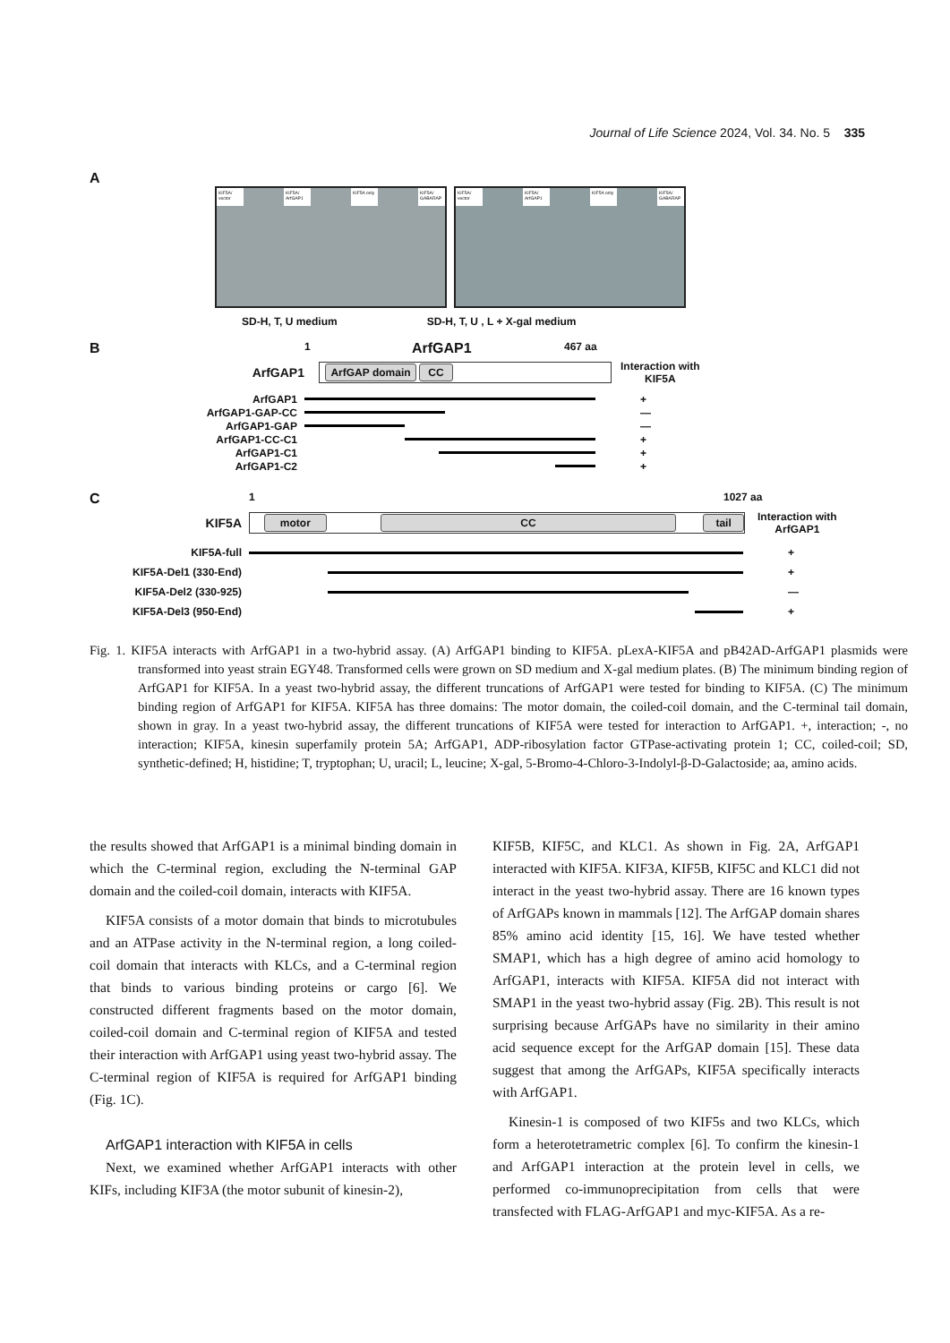Journal of Life Science 2024, Vol. 34. No. 5 335
A
KIF5A/ vector KIF5A/ ArfGAP1 KIF5A only KIF5A/ GABARAP KIF5A/ vector KIF5A/ ArfGAP1 KIF5A only KIF5A/ GABARAP
SD-H, T, U medium SD-H, T, U , L + X-gal medium
B 1 ArfGAP1 467 aa
ArfGAP1
ArfGAP domain CC
Interaction with
KIF5A
ArfGAP1 +
ArfGAP1-GAP-CC —
ArfGAP1-GAP —
ArfGAP1-CC-C1 +
ArfGAP1-C1 +
ArfGAP1-C2 +
C 1 1027 aa
KIF5A
motor CC tail
Interaction with
ArfGAP1
KIF5A-full +
KIF5A-Del1 (330-End) +
KIF5A-Del2 (330-925) —
KIF5A-Del3 (950-End) +
Fig. 1. KIF5A interacts with ArfGAP1 in a two-hybrid assay. (A) ArfGAP1 binding to KIF5A. pLexA-KIF5A and pB42AD-ArfGAP1 plasmids were transformed into yeast strain EGY48. Transformed cells were grown on SD medium and X-gal medium plates. (B) The minimum binding region of ArfGAP1 for KIF5A. In a yeast two-hybrid assay, the different truncations of ArfGAP1 were tested for binding to KIF5A. (C) The minimum binding region of ArfGAP1 for KIF5A. KIF5A has three domains: The motor domain, the coiled-coil domain, and the C-terminal tail domain, shown in gray. In a yeast two-hybrid assay, the different truncations of KIF5A were tested for interaction to ArfGAP1. +, interaction; -, no interaction; KIF5A, kinesin superfamily protein 5A; ArfGAP1, ADP-ribosylation factor GTPase-activating protein 1; CC, coiled-coil; SD, synthetic-defined; H, histidine; T, tryptophan; U, uracil; L, leucine; X-gal, 5-Bromo-4-Chloro-3-Indolyl-β-D-Galactoside; aa, amino acids.
the results showed that ArfGAP1 is a minimal binding domain in which the C-terminal region, excluding the N-terminal GAP domain and the coiled-coil domain, interacts with KIF5A.
KIF5A consists of a motor domain that binds to microtubules and an ATPase activity in the N-terminal region, a long coiled-coil domain that interacts with KLCs, and a C-terminal region that binds to various binding proteins or cargo [6]. We constructed different fragments based on the motor domain, coiled-coil domain and C-terminal region of KIF5A and tested their interaction with ArfGAP1 using yeast two-hybrid assay. The C-terminal region of KIF5A is required for ArfGAP1 binding (Fig. 1C).
ArfGAP1 interaction with KIF5A in cells
Next, we examined whether ArfGAP1 interacts with other KIFs, including KIF3A (the motor subunit of kinesin-2),
KIF5B, KIF5C, and KLC1. As shown in Fig. 2A, ArfGAP1 interacted with KIF5A. KIF3A, KIF5B, KIF5C and KLC1 did not interact in the yeast two-hybrid assay. There are 16 known types of ArfGAPs known in mammals [12]. The ArfGAP domain shares 85% amino acid identity [15, 16]. We have tested whether SMAP1, which has a high degree of amino acid homology to ArfGAP1, interacts with KIF5A. KIF5A did not interact with SMAP1 in the yeast two-hybrid assay (Fig. 2B). This result is not surprising because ArfGAPs have no similarity in their amino acid sequence except for the ArfGAP domain [15]. These data suggest that among the ArfGAPs, KIF5A specifically interacts with ArfGAP1.
Kinesin-1 is composed of two KIF5s and two KLCs, which form a heterotetrametric complex [6]. To confirm the kinesin-1 and ArfGAP1 interaction at the protein level in cells, we performed co-immunoprecipitation from cells that were transfected with FLAG-ArfGAP1 and myc-KIF5A. As a re-